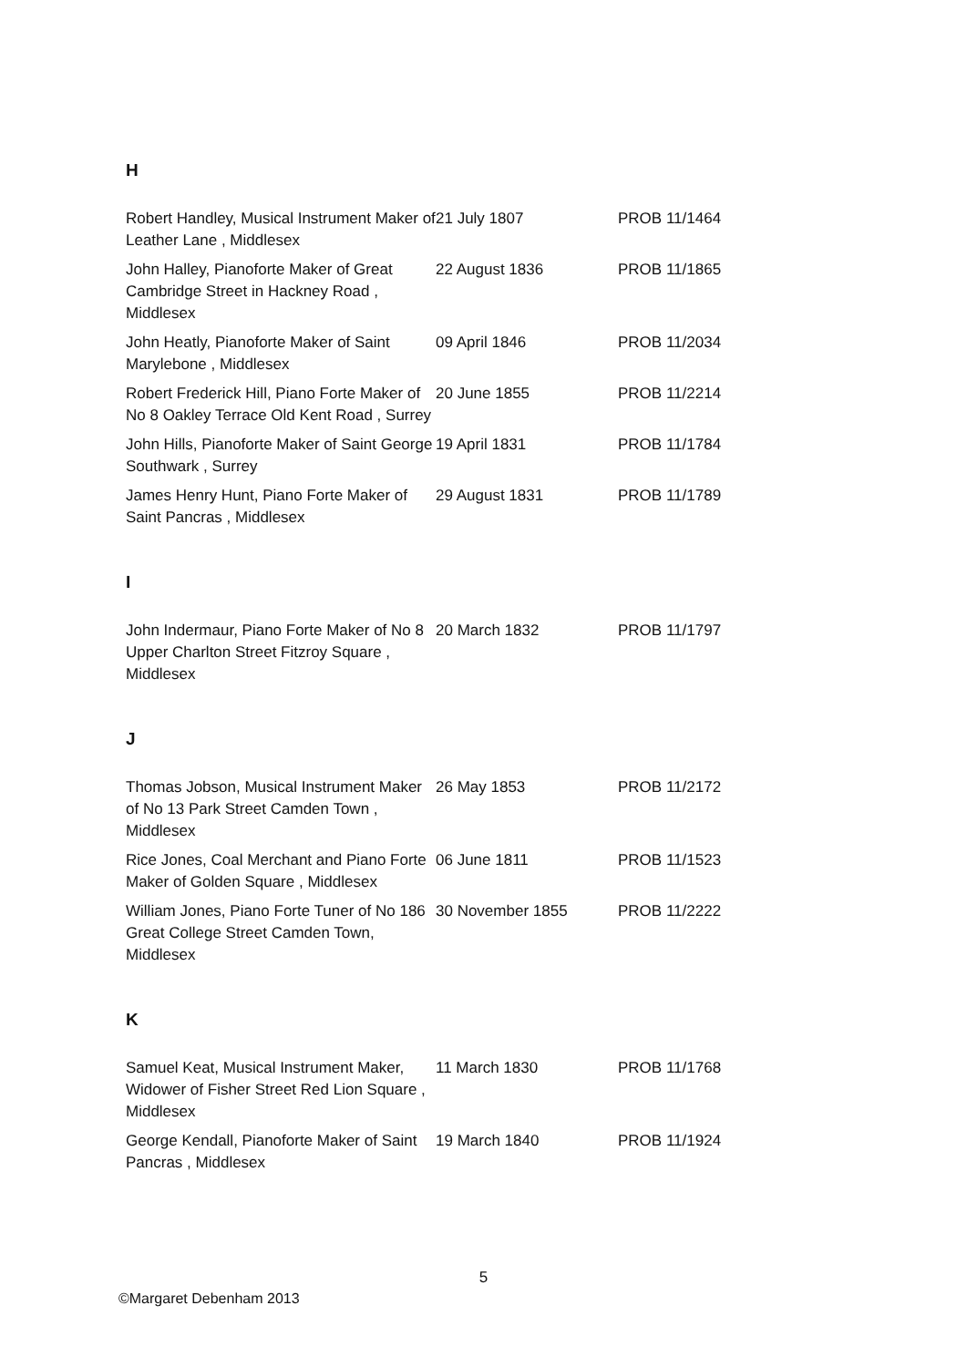H
| Robert Handley, Musical Instrument Maker of Leather Lane , Middlesex | 21 July 1807 | PROB 11/1464 |
| John Halley, Pianoforte Maker of Great Cambridge Street in Hackney Road , Middlesex | 22 August 1836 | PROB 11/1865 |
| John Heatly, Pianoforte Maker of Saint Marylebone , Middlesex | 09 April 1846 | PROB 11/2034 |
| Robert Frederick Hill, Piano Forte Maker of No 8 Oakley Terrace Old Kent Road , Surrey | 20 June 1855 | PROB 11/2214 |
| John Hills, Pianoforte Maker of Saint George Southwark , Surrey | 19 April 1831 | PROB 11/1784 |
| James Henry Hunt, Piano Forte Maker of Saint Pancras , Middlesex | 29 August 1831 | PROB 11/1789 |
I
| John Indermaur, Piano Forte Maker of No 8 Upper Charlton Street Fitzroy Square , Middlesex | 20 March 1832 | PROB 11/1797 |
J
| Thomas Jobson, Musical Instrument Maker of No 13 Park Street Camden Town , Middlesex | 26 May 1853 | PROB 11/2172 |
| Rice Jones, Coal Merchant and Piano Forte Maker of Golden Square , Middlesex | 06 June 1811 | PROB 11/1523 |
| William Jones, Piano Forte Tuner of No 186 Great College Street Camden Town, Middlesex | 30 November 1855 | PROB 11/2222 |
K
| Samuel Keat, Musical Instrument Maker, Widower of Fisher Street Red Lion Square , Middlesex | 11 March 1830 | PROB 11/1768 |
| George Kendall, Pianoforte Maker of Saint Pancras , Middlesex | 19 March 1840 | PROB 11/1924 |
5
©Margaret Debenham 2013